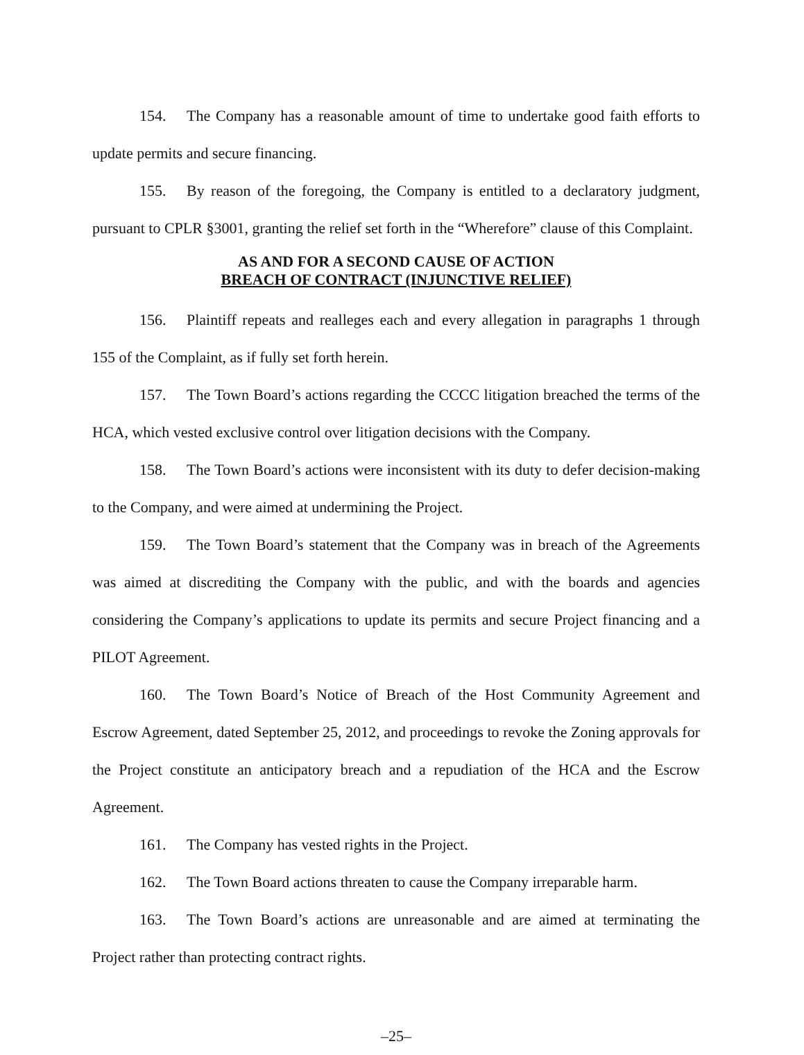154. The Company has a reasonable amount of time to undertake good faith efforts to update permits and secure financing.
155. By reason of the foregoing, the Company is entitled to a declaratory judgment, pursuant to CPLR §3001, granting the relief set forth in the “Wherefore” clause of this Complaint.
AS AND FOR A SECOND CAUSE OF ACTION
BREACH OF CONTRACT (INJUNCTIVE RELIEF)
156. Plaintiff repeats and realleges each and every allegation in paragraphs 1 through 155 of the Complaint, as if fully set forth herein.
157. The Town Board’s actions regarding the CCCC litigation breached the terms of the HCA, which vested exclusive control over litigation decisions with the Company.
158. The Town Board’s actions were inconsistent with its duty to defer decision-making to the Company, and were aimed at undermining the Project.
159. The Town Board’s statement that the Company was in breach of the Agreements was aimed at discrediting the Company with the public, and with the boards and agencies considering the Company’s applications to update its permits and secure Project financing and a PILOT Agreement.
160. The Town Board’s Notice of Breach of the Host Community Agreement and Escrow Agreement, dated September 25, 2012, and proceedings to revoke the Zoning approvals for the Project constitute an anticipatory breach and a repudiation of the HCA and the Escrow Agreement.
161. The Company has vested rights in the Project.
162. The Town Board actions threaten to cause the Company irreparable harm.
163. The Town Board’s actions are unreasonable and are aimed at terminating the Project rather than protecting contract rights.
–25–